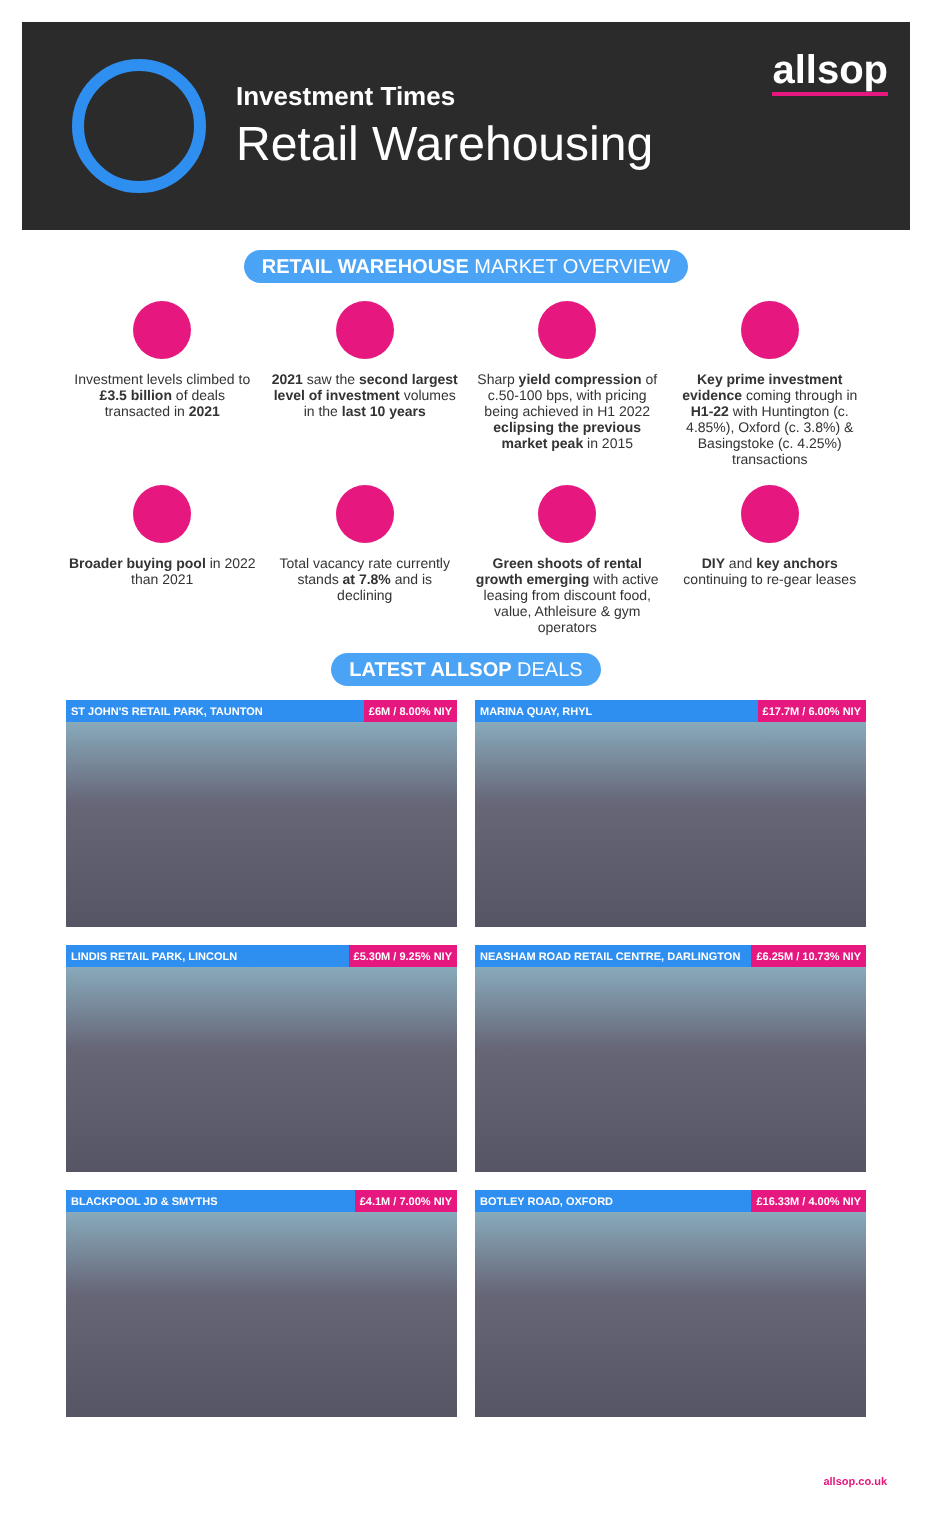Investment Times
Retail Warehousing
allsop
RETAIL WAREHOUSE MARKET OVERVIEW
Investment levels climbed to £3.5 billion of deals transacted in 2021
2021 saw the second largest level of investment volumes in the last 10 years
Sharp yield compression of c.50-100 bps, with pricing being achieved in H1 2022 eclipsing the previous market peak in 2015
Key prime investment evidence coming through in H1-22 with Huntington (c. 4.85%), Oxford (c. 3.8%) & Basingstoke (c. 4.25%) transactions
Broader buying pool in 2022 than 2021
Total vacancy rate currently stands at 7.8% and is declining
Green shoots of rental growth emerging with active leasing from discount food, value, Athleisure & gym operators
DIY and key anchors continuing to re-gear leases
LATEST ALLSOP DEALS
ST JOHN'S RETAIL PARK, TAUNTON £6M / 8.00% NIY
MARINA QUAY, RHYL £17.7M / 6.00% NIY
LINDIS RETAIL PARK, LINCOLN £5.30M / 9.25% NIY
NEASHAM ROAD RETAIL CENTRE, DARLINGTON £6.25M / 10.73% NIY
BLACKPOOL JD & SMYTHS £4.1M / 7.00% NIY
BOTLEY ROAD, OXFORD £16.33M / 4.00% NIY
allsop.co.uk